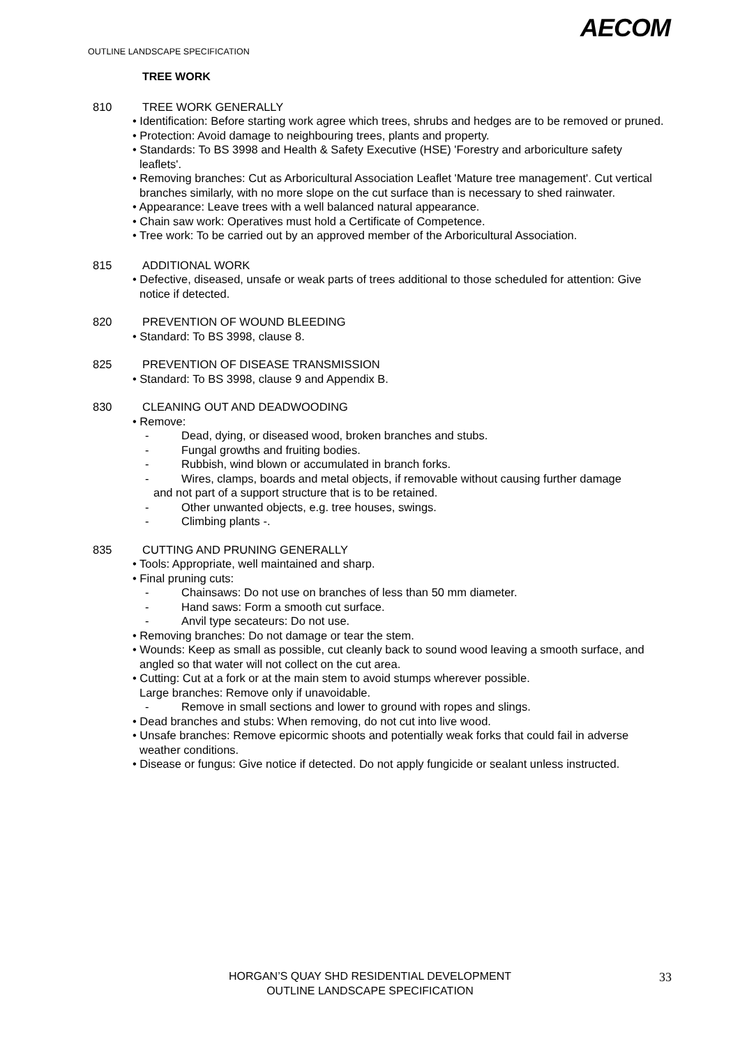OUTLINE LANDSCAPE SPECIFICATION
AECOM
TREE WORK
810 TREE WORK GENERALLY
• Identification: Before starting work agree which trees, shrubs and hedges are to be removed or pruned.
• Protection: Avoid damage to neighbouring trees, plants and property.
• Standards: To BS 3998 and Health & Safety Executive (HSE) 'Forestry and arboriculture safety leaflets'.
• Removing branches: Cut as Arboricultural Association Leaflet 'Mature tree management'. Cut vertical branches similarly, with no more slope on the cut surface than is necessary to shed rainwater.
• Appearance: Leave trees with a well balanced natural appearance.
• Chain saw work: Operatives must hold a Certificate of Competence.
• Tree work: To be carried out by an approved member of the Arboricultural Association.
815 ADDITIONAL WORK
• Defective, diseased, unsafe or weak parts of trees additional to those scheduled for attention: Give notice if detected.
820 PREVENTION OF WOUND BLEEDING
• Standard: To BS 3998, clause 8.
825 PREVENTION OF DISEASE TRANSMISSION
• Standard: To BS 3998, clause 9 and Appendix B.
830 CLEANING OUT AND DEADWOODING
• Remove:
- Dead, dying, or diseased wood, broken branches and stubs.
- Fungal growths and fruiting bodies.
- Rubbish, wind blown or accumulated in branch forks.
- Wires, clamps, boards and metal objects, if removable without causing further damage
and not part of a support structure that is to be retained.
- Other unwanted objects, e.g. tree houses, swings.
- Climbing plants -.
835 CUTTING AND PRUNING GENERALLY
• Tools: Appropriate, well maintained and sharp.
• Final pruning cuts:
- Chainsaws: Do not use on branches of less than 50 mm diameter.
- Hand saws: Form a smooth cut surface.
- Anvil type secateurs: Do not use.
• Removing branches: Do not damage or tear the stem.
• Wounds: Keep as small as possible, cut cleanly back to sound wood leaving a smooth surface, and angled so that water will not collect on the cut area.
• Cutting: Cut at a fork or at the main stem to avoid stumps wherever possible.
Large branches: Remove only if unavoidable.
- Remove in small sections and lower to ground with ropes and slings.
• Dead branches and stubs: When removing, do not cut into live wood.
• Unsafe branches: Remove epicormic shoots and potentially weak forks that could fail in adverse weather conditions.
• Disease or fungus: Give notice if detected. Do not apply fungicide or sealant unless instructed.
HORGAN’S QUAY SHD RESIDENTIAL DEVELOPMENT
OUTLINE LANDSCAPE SPECIFICATION
33